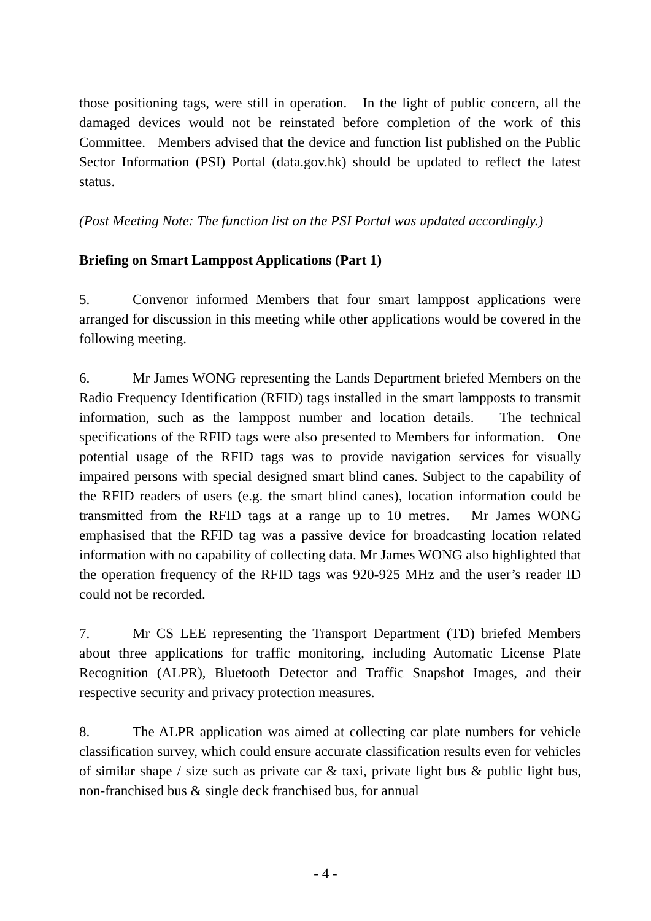those positioning tags, were still in operation. In the light of public concern, all the damaged devices would not be reinstated before completion of the work of this Committee. Members advised that the device and function list published on the Public Sector Information (PSI) Portal (data.gov.hk) should be updated to reflect the latest status.
(Post Meeting Note: The function list on the PSI Portal was updated accordingly.)
Briefing on Smart Lamppost Applications (Part 1)
5. Convenor informed Members that four smart lamppost applications were arranged for discussion in this meeting while other applications would be covered in the following meeting.
6. Mr James WONG representing the Lands Department briefed Members on the Radio Frequency Identification (RFID) tags installed in the smart lampposts to transmit information, such as the lamppost number and location details. The technical specifications of the RFID tags were also presented to Members for information. One potential usage of the RFID tags was to provide navigation services for visually impaired persons with special designed smart blind canes. Subject to the capability of the RFID readers of users (e.g. the smart blind canes), location information could be transmitted from the RFID tags at a range up to 10 metres. Mr James WONG emphasised that the RFID tag was a passive device for broadcasting location related information with no capability of collecting data. Mr James WONG also highlighted that the operation frequency of the RFID tags was 920-925 MHz and the user’s reader ID could not be recorded.
7. Mr CS LEE representing the Transport Department (TD) briefed Members about three applications for traffic monitoring, including Automatic License Plate Recognition (ALPR), Bluetooth Detector and Traffic Snapshot Images, and their respective security and privacy protection measures.
8. The ALPR application was aimed at collecting car plate numbers for vehicle classification survey, which could ensure accurate classification results even for vehicles of similar shape / size such as private car & taxi, private light bus & public light bus, non-franchised bus & single deck franchised bus, for annual
- 4 -